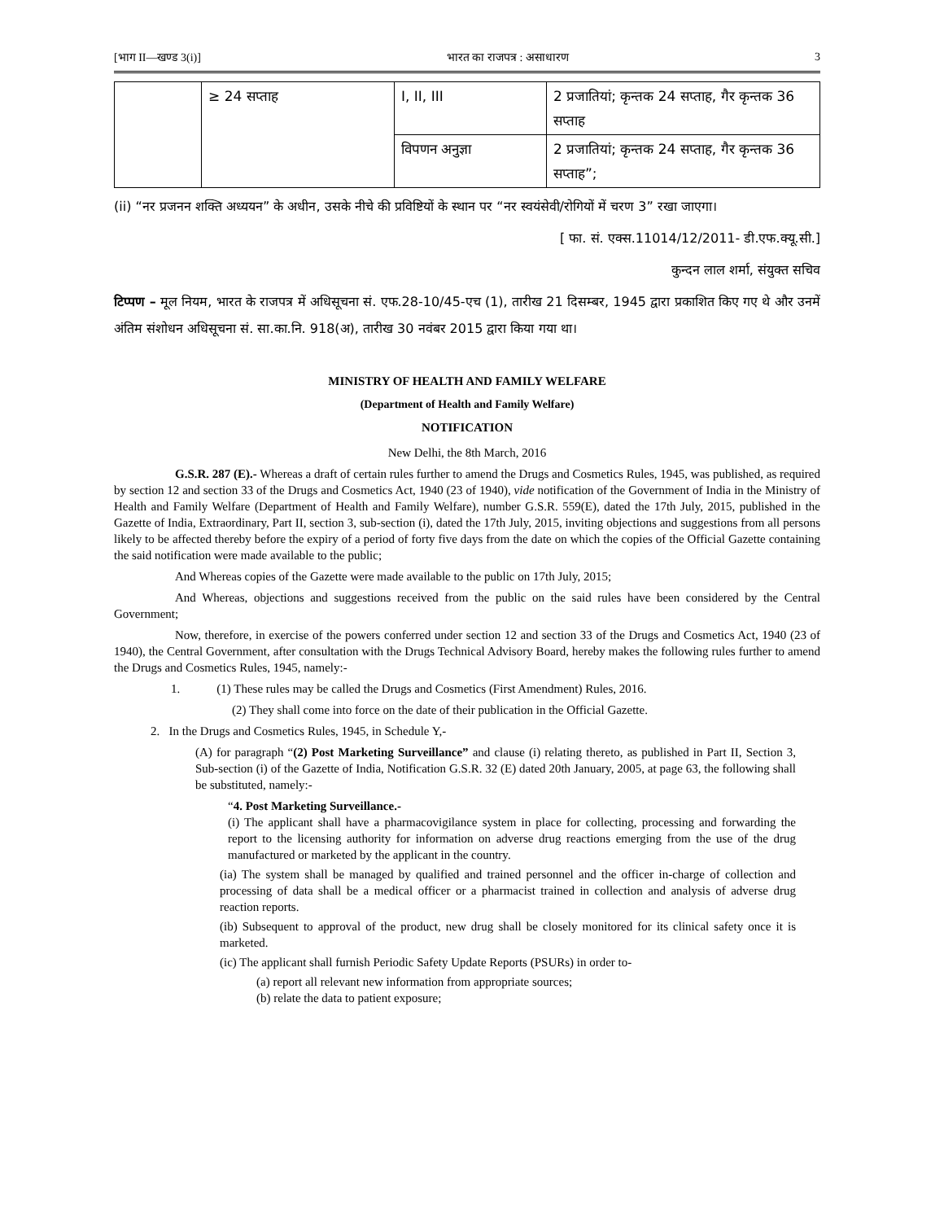[भाग II—खण्ड 3(i)] भारत का राजपत्र : असाधारण 3
| | ≥ 24 सप्ताह | I, II, III | 2 प्रजातियां; कृन्तक 24 सप्ताह, गैर कृन्तक 36 सप्ताह |
| | | विपणन अनुज्ञा | 2 प्रजातियां; कृन्तक 24 सप्ताह, गैर कृन्तक 36 सप्ताह”; |
(ii) “नर प्रजनन शक्ति अध्ययन” के अधीन, उसके नीचे की प्रविष्टियों के स्थान पर “नर स्वयंसेवी/रोगियों में चरण 3” रखा जाएगा।
[ फा. सं. एक्स.11014/12/2011- डी.एफ.क्यू.सी.]
कुन्दन लाल शर्मा, संयुक्त सचिव
टिप्पण – मूल नियम, भारत के राजपत्र में अधिसूचना सं. एफ.28-10/45-एच (1), तारीख 21 दिसम्बर, 1945 द्वारा प्रकाशित किए गए थे और उनमें अंतिम संशोधन अधिसूचना सं. सा.का.नि. 918(अ), तारीख 30 नवंबर 2015 द्वारा किया गया था।
MINISTRY OF HEALTH AND FAMILY WELFARE
(Department of Health and Family Welfare)
NOTIFICATION
New Delhi, the 8th March, 2016
G.S.R. 287 (E).- Whereas a draft of certain rules further to amend the Drugs and Cosmetics Rules, 1945, was published, as required by section 12 and section 33 of the Drugs and Cosmetics Act, 1940 (23 of 1940), vide notification of the Government of India in the Ministry of Health and Family Welfare (Department of Health and Family Welfare), number G.S.R. 559(E), dated the 17th July, 2015, published in the Gazette of India, Extraordinary, Part II, section 3, sub-section (i), dated the 17th July, 2015, inviting objections and suggestions from all persons likely to be affected thereby before the expiry of a period of forty five days from the date on which the copies of the Official Gazette containing the said notification were made available to the public;
And Whereas copies of the Gazette were made available to the public on 17th July, 2015;
And Whereas, objections and suggestions received from the public on the said rules have been considered by the Central Government;
Now, therefore, in exercise of the powers conferred under section 12 and section 33 of the Drugs and Cosmetics Act, 1940 (23 of 1940), the Central Government, after consultation with the Drugs Technical Advisory Board, hereby makes the following rules further to amend the Drugs and Cosmetics Rules, 1945, namely:-
1. (1) These rules may be called the Drugs and Cosmetics (First Amendment) Rules, 2016.
(2) They shall come into force on the date of their publication in the Official Gazette.
2. In the Drugs and Cosmetics Rules, 1945, in Schedule Y,-
(A) for paragraph “(2) Post Marketing Surveillance” and clause (i) relating thereto, as published in Part II, Section 3, Sub-section (i) of the Gazette of India, Notification G.S.R. 32 (E) dated 20th January, 2005, at page 63, the following shall be substituted, namely:-
“4. Post Marketing Surveillance.-
(i) The applicant shall have a pharmacovigilance system in place for collecting, processing and forwarding the report to the licensing authority for information on adverse drug reactions emerging from the use of the drug manufactured or marketed by the applicant in the country.
(ia) The system shall be managed by qualified and trained personnel and the officer in-charge of collection and processing of data shall be a medical officer or a pharmacist trained in collection and analysis of adverse drug reaction reports.
(ib) Subsequent to approval of the product, new drug shall be closely monitored for its clinical safety once it is marketed.
(ic) The applicant shall furnish Periodic Safety Update Reports (PSURs) in order to-
(a) report all relevant new information from appropriate sources;
(b) relate the data to patient exposure;